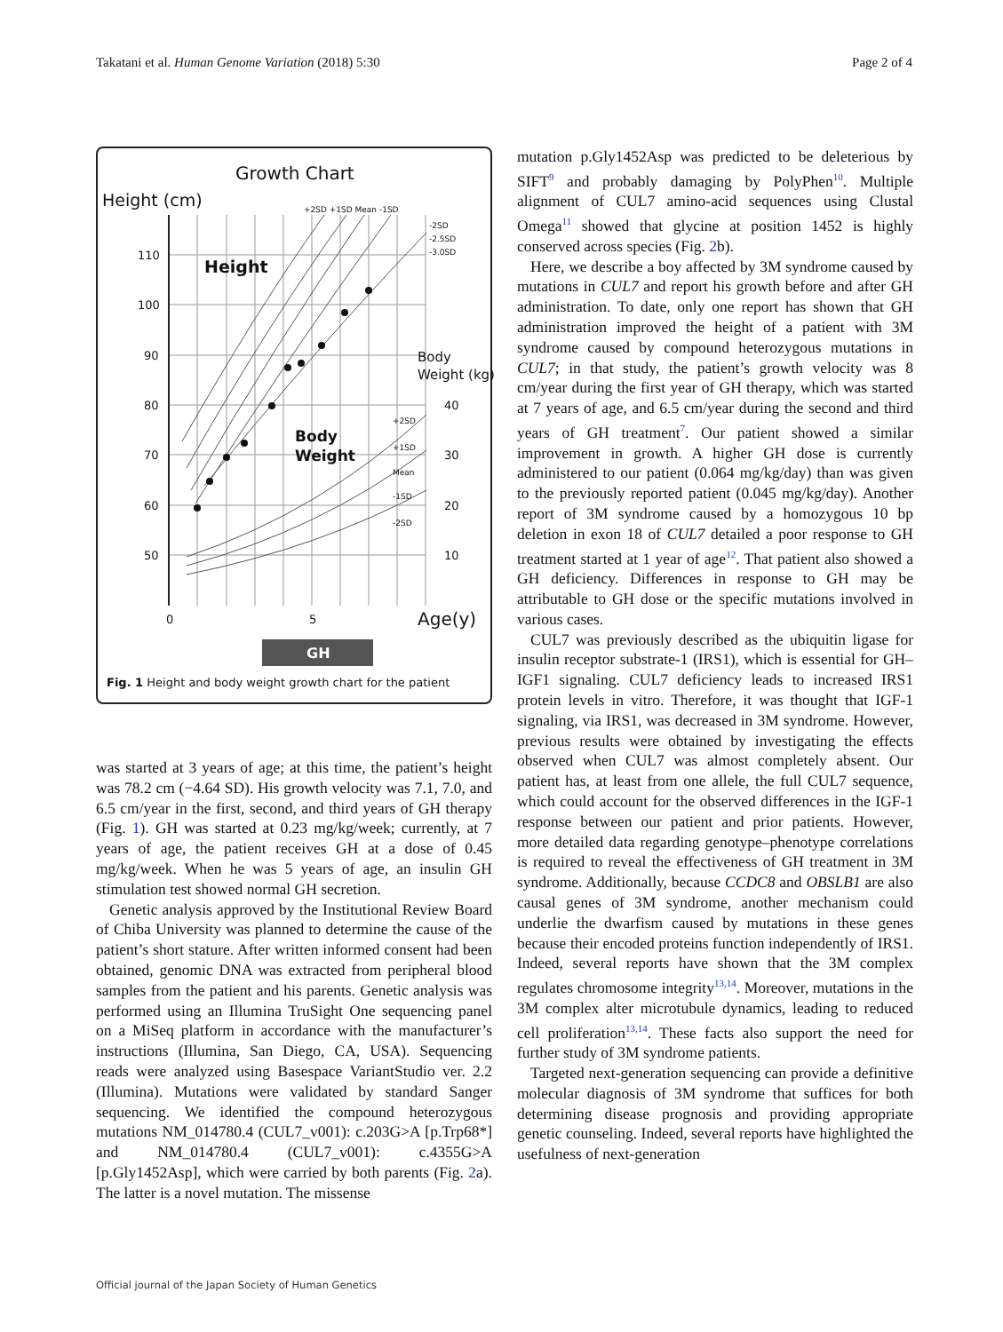Takatani et al. Human Genome Variation (2018) 5:30 Page 2 of 4
Growth Chart
Height (cm)
+2SD +1SD Mean -1SD
110
100
90
80
70
60
50
0
5
40
30
20
10
Height
Body
Weight
Body
Weight (kg)
Age(y)
-2SD
-2.5SD
-3.0SD
+2SD
+1SD
Mean
-1SD
-2SD
GH
Fig. 1 Height and body weight growth chart for the patient
was started at 3 years of age; at this time, the patient’s height was 78.2 cm (−4.64 SD). His growth velocity was 7.1, 7.0, and 6.5 cm/year in the first, second, and third years of GH therapy (Fig. 1). GH was started at 0.23 mg/kg/week; currently, at 7 years of age, the patient receives GH at a dose of 0.45 mg/kg/week. When he was 5 years of age, an insulin GH stimulation test showed normal GH secretion.
Genetic analysis approved by the Institutional Review Board of Chiba University was planned to determine the cause of the patient’s short stature. After written informed consent had been obtained, genomic DNA was extracted from peripheral blood samples from the patient and his parents. Genetic analysis was performed using an Illumina TruSight One sequencing panel on a MiSeq platform in accordance with the manufacturer’s instructions (Illumina, San Diego, CA, USA). Sequencing reads were analyzed using Basespace VariantStudio ver. 2.2 (Illumina). Mutations were validated by standard Sanger sequencing. We identified the compound heterozygous mutations NM_014780.4 (CUL7_v001): c.203G>A [p.Trp68*] and NM_014780.4 (CUL7_v001): c.4355G>A [p.Gly1452Asp], which were carried by both parents (Fig. 2a). The latter is a novel mutation. The missense
mutation p.Gly1452Asp was predicted to be deleterious by SIFT<sup>9</sup> and probably damaging by PolyPhen<sup>10</sup>. Multiple alignment of CUL7 amino-acid sequences using Clustal Omega<sup>11</sup> showed that glycine at position 1452 is highly conserved across species (Fig. 2b).
Here, we describe a boy affected by 3M syndrome caused by mutations in CUL7 and report his growth before and after GH administration. To date, only one report has shown that GH administration improved the height of a patient with 3M syndrome caused by compound heterozygous mutations in CUL7; in that study, the patient’s growth velocity was 8 cm/year during the first year of GH therapy, which was started at 7 years of age, and 6.5 cm/year during the second and third years of GH treatment<sup>7</sup>. Our patient showed a similar improvement in growth. A higher GH dose is currently administered to our patient (0.064 mg/kg/day) than was given to the previously reported patient (0.045 mg/kg/day). Another report of 3M syndrome caused by a homozygous 10 bp deletion in exon 18 of CUL7 detailed a poor response to GH treatment started at 1 year of age<sup>12</sup>. That patient also showed a GH deficiency. Differences in response to GH may be attributable to GH dose or the specific mutations involved in various cases.
CUL7 was previously described as the ubiquitin ligase for insulin receptor substrate-1 (IRS1), which is essential for GH–IGF1 signaling. CUL7 deficiency leads to increased IRS1 protein levels in vitro. Therefore, it was thought that IGF-1 signaling, via IRS1, was decreased in 3M syndrome. However, previous results were obtained by investigating the effects observed when CUL7 was almost completely absent. Our patient has, at least from one allele, the full CUL7 sequence, which could account for the observed differences in the IGF-1 response between our patient and prior patients. However, more detailed data regarding genotype–phenotype correlations is required to reveal the effectiveness of GH treatment in 3M syndrome. Additionally, because CCDC8 and OBSLB1 are also causal genes of 3M syndrome, another mechanism could underlie the dwarfism caused by mutations in these genes because their encoded proteins function independently of IRS1. Indeed, several reports have shown that the 3M complex regulates chromosome integrity<sup>13,14</sup>. Moreover, mutations in the 3M complex alter microtubule dynamics, leading to reduced cell proliferation<sup>13,14</sup>. These facts also support the need for further study of 3M syndrome patients.
Targeted next-generation sequencing can provide a definitive molecular diagnosis of 3M syndrome that suffices for both determining disease prognosis and providing appropriate genetic counseling. Indeed, several reports have highlighted the usefulness of next-generation
Official journal of the Japan Society of Human Genetics